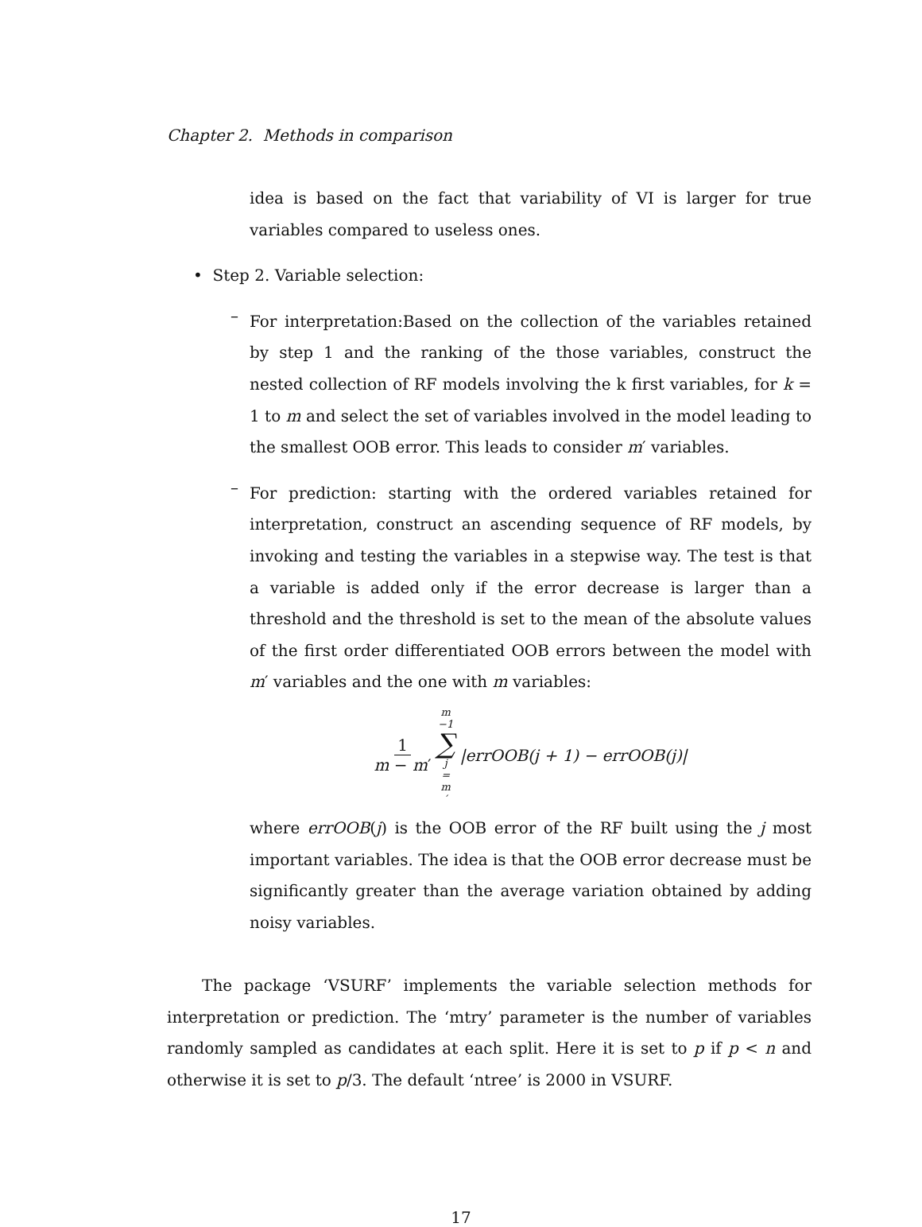Chapter 2. Methods in comparison
idea is based on the fact that variability of VI is larger for true variables compared to useless ones.
• Step 2. Variable selection:
–
For interpretation:Based on the collection of the variables retained by step 1 and the ranking of the those variables, construct the nested collection of RF models involving the k first variables, for k = 1 to m and select the set of variables involved in the model leading to the smallest OOB error. This leads to consider m′ variables.
–
For prediction: starting with the ordered variables retained for interpretation, construct an ascending sequence of RF models, by invoking and testing the variables in a stepwise way. The test is that a variable is added only if the error decrease is larger than a threshold and the threshold is set to the mean of the absolute values of the first order differentiated OOB errors between the model with m′ variables and the one with m variables:
1 m − m′ m −1 ∑ j = m ′ |errOOB(j + 1) − errOOB(j)|
where errOOB(j) is the OOB error of the RF built using the j most important variables. The idea is that the OOB error decrease must be significantly greater than the average variation obtained by adding noisy variables.
The package ‘VSURF’ implements the variable selection methods for interpretation or prediction. The ‘mtry’ parameter is the number of variables randomly sampled as candidates at each split. Here it is set to p if p < n and otherwise it is set to p/3. The default ‘ntree’ is 2000 in VSURF.
17